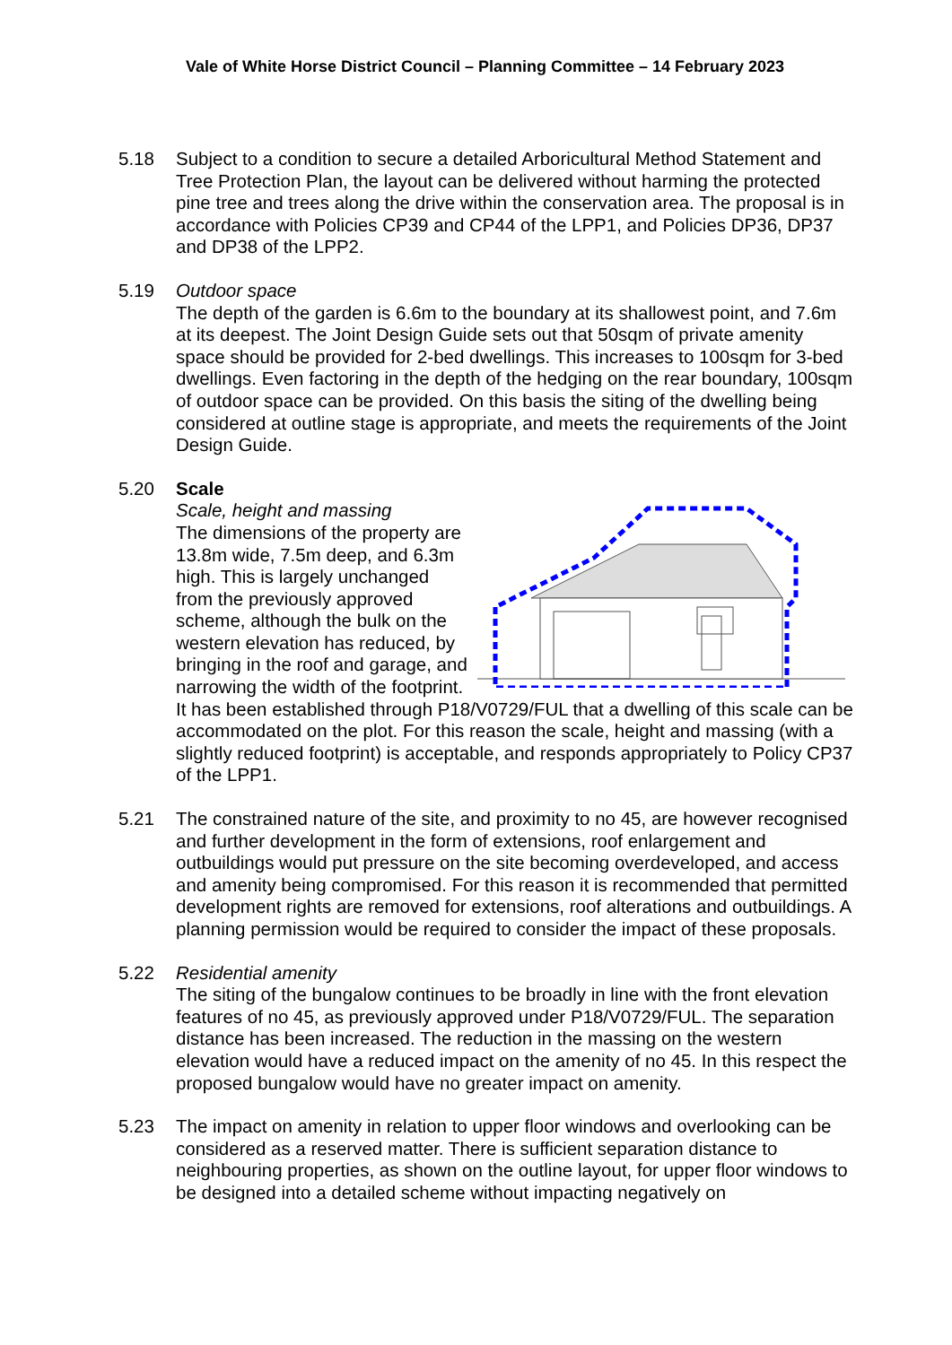Vale of White Horse District Council – Planning Committee – 14 February 2023
5.18 Subject to a condition to secure a detailed Arboricultural Method Statement and Tree Protection Plan, the layout can be delivered without harming the protected pine tree and trees along the drive within the conservation area. The proposal is in accordance with Policies CP39 and CP44 of the LPP1, and Policies DP36, DP37 and DP38 of the LPP2.
5.19 Outdoor space
The depth of the garden is 6.6m to the boundary at its shallowest point, and 7.6m at its deepest. The Joint Design Guide sets out that 50sqm of private amenity space should be provided for 2-bed dwellings. This increases to 100sqm for 3-bed dwellings. Even factoring in the depth of the hedging on the rear boundary, 100sqm of outdoor space can be provided. On this basis the siting of the dwelling being considered at outline stage is appropriate, and meets the requirements of the Joint Design Guide.
5.20 Scale
Scale, height and massing
The dimensions of the property are 13.8m wide, 7.5m deep, and 6.3m high. This is largely unchanged from the previously approved scheme, although the bulk on the western elevation has reduced, by bringing in the roof and garage, and narrowing the width of the footprint. It has been established through P18/V0729/FUL that a dwelling of this scale can be accommodated on the plot. For this reason the scale, height and massing (with a slightly reduced footprint) is acceptable, and responds appropriately to Policy CP37 of the LPP1.
5.21 The constrained nature of the site, and proximity to no 45, are however recognised and further development in the form of extensions, roof enlargement and outbuildings would put pressure on the site becoming overdeveloped, and access and amenity being compromised. For this reason it is recommended that permitted development rights are removed for extensions, roof alterations and outbuildings. A planning permission would be required to consider the impact of these proposals.
5.22 Residential amenity
The siting of the bungalow continues to be broadly in line with the front elevation features of no 45, as previously approved under P18/V0729/FUL. The separation distance has been increased. The reduction in the massing on the western elevation would have a reduced impact on the amenity of no 45. In this respect the proposed bungalow would have no greater impact on amenity.
5.23 The impact on amenity in relation to upper floor windows and overlooking can be considered as a reserved matter. There is sufficient separation distance to neighbouring properties, as shown on the outline layout, for upper floor windows to be designed into a detailed scheme without impacting negatively on